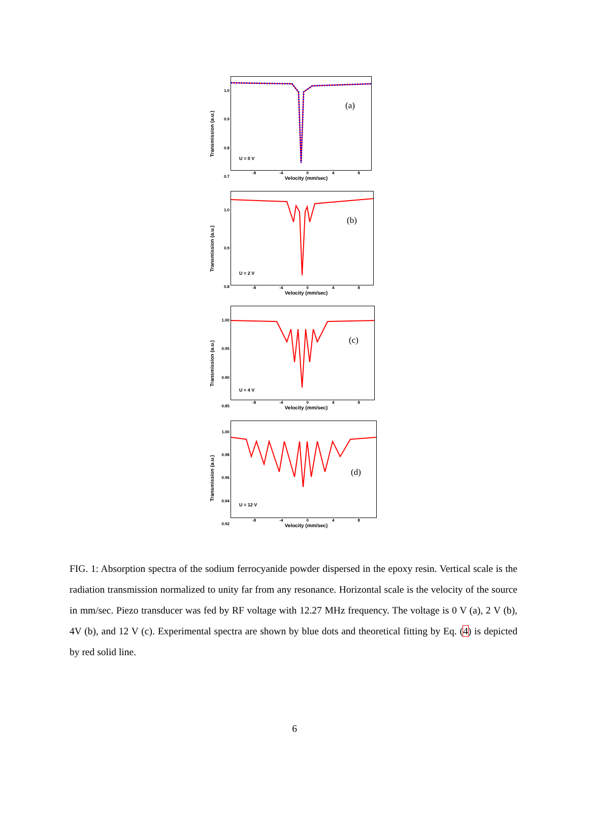Transmission (a.u.)
1.0
0.9
0.8
0.7
(a)
U = 0 V
-8 -4 0 4 8
Velocity (mm/sec)
Transmission (a.u.)
1.0
0.9
0.8
(b)
U = 2 V
-8 -4 0 4 8
Velocity (mm/sec)
Transmission (a.u.)
1.00
0.95
0.90
0.85
(c)
U = 4 V
-8 -4 0 4 8
Velocity (mm/sec)
Transmission (a.u.)
1.00
0.98
0.96
0.94
0.92
(d)
U = 12 V
-8 -4 0 4 8
Velocity (mm/sec)
FIG. 1: Absorption spectra of the sodium ferrocyanide powder dispersed in the epoxy resin. Vertical scale is the radiation transmission normalized to unity far from any resonance. Horizontal scale is the velocity of the source in mm/sec. Piezo transducer was fed by RF voltage with 12.27 MHz frequency. The voltage is 0 V (a), 2 V (b), 4V (b), and 12 V (c). Experimental spectra are shown by blue dots and theoretical fitting by Eq. (4) is depicted by red solid line.
6